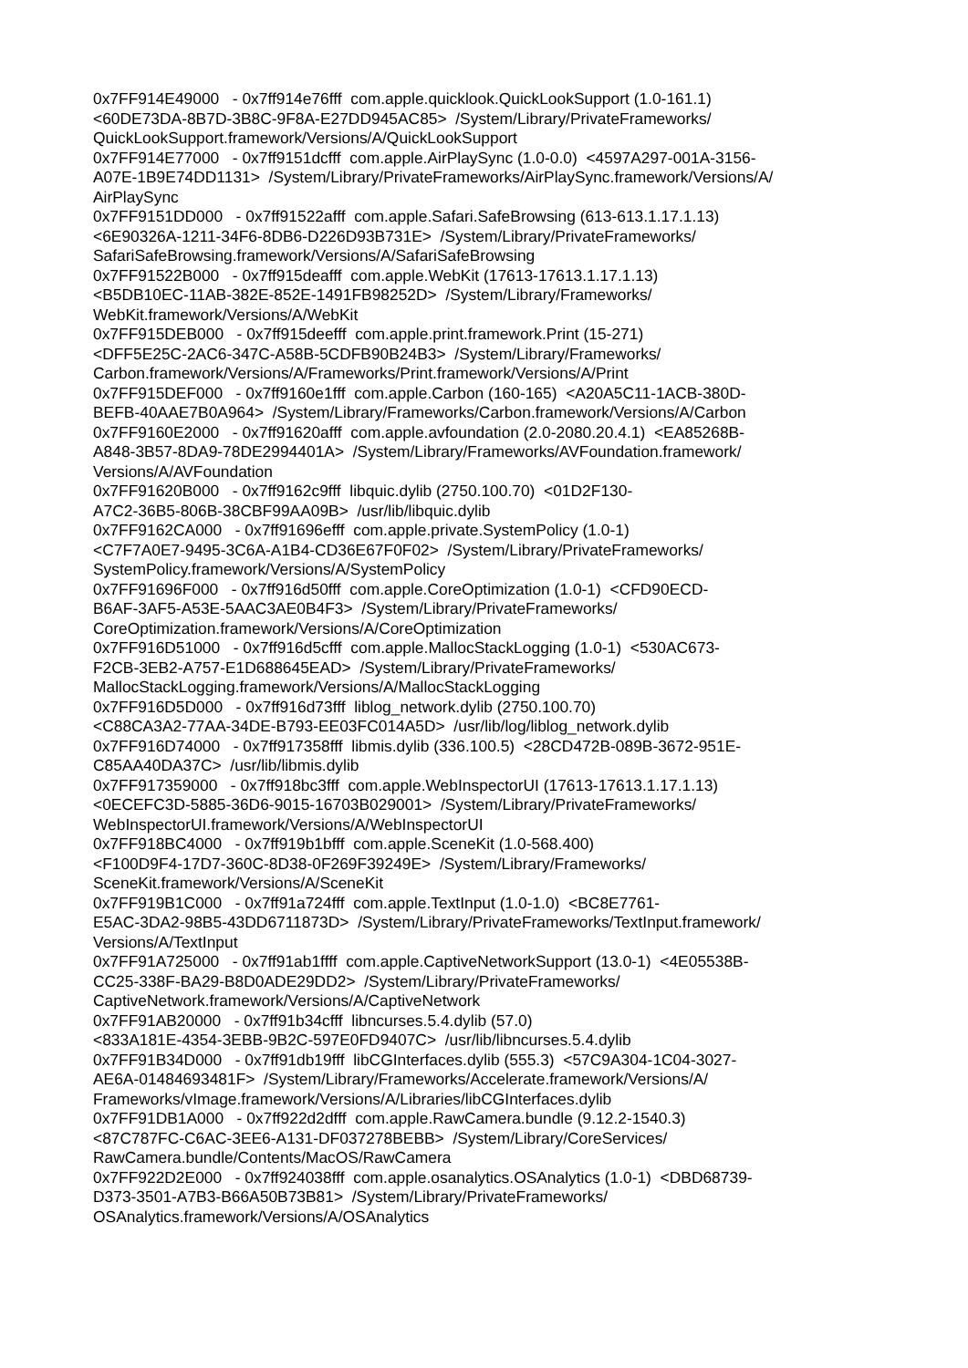0x7FF914E49000 - 0x7ff914e76fff com.apple.quicklook.QuickLookSupport (1.0-161.1)
<60DE73DA-8B7D-3B8C-9F8A-E27DD945AC85> /System/Library/PrivateFrameworks/
QuickLookSupport.framework/Versions/A/QuickLookSupport
0x7FF914E77000 - 0x7ff9151dcfff com.apple.AirPlaySync (1.0-0.0) <4597A297-001A-3156-
A07E-1B9E74DD1131> /System/Library/PrivateFrameworks/AirPlaySync.framework/Versions/A/
AirPlaySync
0x7FF9151DD000 - 0x7ff91522afff com.apple.Safari.SafeBrowsing (613-613.1.17.1.13)
<6E90326A-1211-34F6-8DB6-D226D93B731E> /System/Library/PrivateFrameworks/
SafariSafeBrowsing.framework/Versions/A/SafariSafeBrowsing
0x7FF91522B000 - 0x7ff915deafff com.apple.WebKit (17613-17613.1.17.1.13)
<B5DB10EC-11AB-382E-852E-1491FB98252D> /System/Library/Frameworks/
WebKit.framework/Versions/A/WebKit
0x7FF915DEB000 - 0x7ff915deefff com.apple.print.framework.Print (15-271)
<DFF5E25C-2AC6-347C-A58B-5CDFB90B24B3> /System/Library/Frameworks/
Carbon.framework/Versions/A/Frameworks/Print.framework/Versions/A/Print
0x7FF915DEF000 - 0x7ff9160e1fff com.apple.Carbon (160-165) <A20A5C11-1ACB-380D-
BEFB-40AAE7B0A964> /System/Library/Frameworks/Carbon.framework/Versions/A/Carbon
0x7FF9160E2000 - 0x7ff91620afff com.apple.avfoundation (2.0-2080.20.4.1) <EA85268B-
A848-3B57-8DA9-78DE2994401A> /System/Library/Frameworks/AVFoundation.framework/
Versions/A/AVFoundation
0x7FF91620B000 - 0x7ff9162c9fff libquic.dylib (2750.100.70) <01D2F130-
A7C2-36B5-806B-38CBF99AA09B> /usr/lib/libquic.dylib
0x7FF9162CA000 - 0x7ff91696efff com.apple.private.SystemPolicy (1.0-1)
<C7F7A0E7-9495-3C6A-A1B4-CD36E67F0F02> /System/Library/PrivateFrameworks/
SystemPolicy.framework/Versions/A/SystemPolicy
0x7FF91696F000 - 0x7ff916d50fff com.apple.CoreOptimization (1.0-1) <CFD90ECD-
B6AF-3AF5-A53E-5AAC3AE0B4F3> /System/Library/PrivateFrameworks/
CoreOptimization.framework/Versions/A/CoreOptimization
0x7FF916D51000 - 0x7ff916d5cfff com.apple.MallocStackLogging (1.0-1) <530AC673-
F2CB-3EB2-A757-E1D688645EAD> /System/Library/PrivateFrameworks/
MallocStackLogging.framework/Versions/A/MallocStackLogging
0x7FF916D5D000 - 0x7ff916d73fff liblog_network.dylib (2750.100.70)
<C88CA3A2-77AA-34DE-B793-EE03FC014A5D> /usr/lib/log/liblog_network.dylib
0x7FF916D74000 - 0x7ff917358fff libmis.dylib (336.100.5) <28CD472B-089B-3672-951E-
C85AA40DA37C> /usr/lib/libmis.dylib
0x7FF917359000 - 0x7ff918bc3fff com.apple.WebInspectorUI (17613-17613.1.17.1.13)
<0ECEFC3D-5885-36D6-9015-16703B029001> /System/Library/PrivateFrameworks/
WebInspectorUI.framework/Versions/A/WebInspectorUI
0x7FF918BC4000 - 0x7ff919b1bfff com.apple.SceneKit (1.0-568.400)
<F100D9F4-17D7-360C-8D38-0F269F39249E> /System/Library/Frameworks/
SceneKit.framework/Versions/A/SceneKit
0x7FF919B1C000 - 0x7ff91a724fff com.apple.TextInput (1.0-1.0) <BC8E7761-
E5AC-3DA2-98B5-43DD6711873D> /System/Library/PrivateFrameworks/TextInput.framework/
Versions/A/TextInput
0x7FF91A725000 - 0x7ff91ab1ffff com.apple.CaptiveNetworkSupport (13.0-1) <4E05538B-
CC25-338F-BA29-B8D0ADE29DD2> /System/Library/PrivateFrameworks/
CaptiveNetwork.framework/Versions/A/CaptiveNetwork
0x7FF91AB20000 - 0x7ff91b34cfff libncurses.5.4.dylib (57.0)
<833A181E-4354-3EBB-9B2C-597E0FD9407C> /usr/lib/libncurses.5.4.dylib
0x7FF91B34D000 - 0x7ff91db19fff libCGInterfaces.dylib (555.3) <57C9A304-1C04-3027-
AE6A-01484693481F> /System/Library/Frameworks/Accelerate.framework/Versions/A/
Frameworks/vImage.framework/Versions/A/Libraries/libCGInterfaces.dylib
0x7FF91DB1A000 - 0x7ff922d2dfff com.apple.RawCamera.bundle (9.12.2-1540.3)
<87C787FC-C6AC-3EE6-A131-DF037278BEBB> /System/Library/CoreServices/
RawCamera.bundle/Contents/MacOS/RawCamera
0x7FF922D2E000 - 0x7ff924038fff com.apple.osanalytics.OSAnalytics (1.0-1) <DBD68739-
D373-3501-A7B3-B66A50B73B81> /System/Library/PrivateFrameworks/
OSAnalytics.framework/Versions/A/OSAnalytics